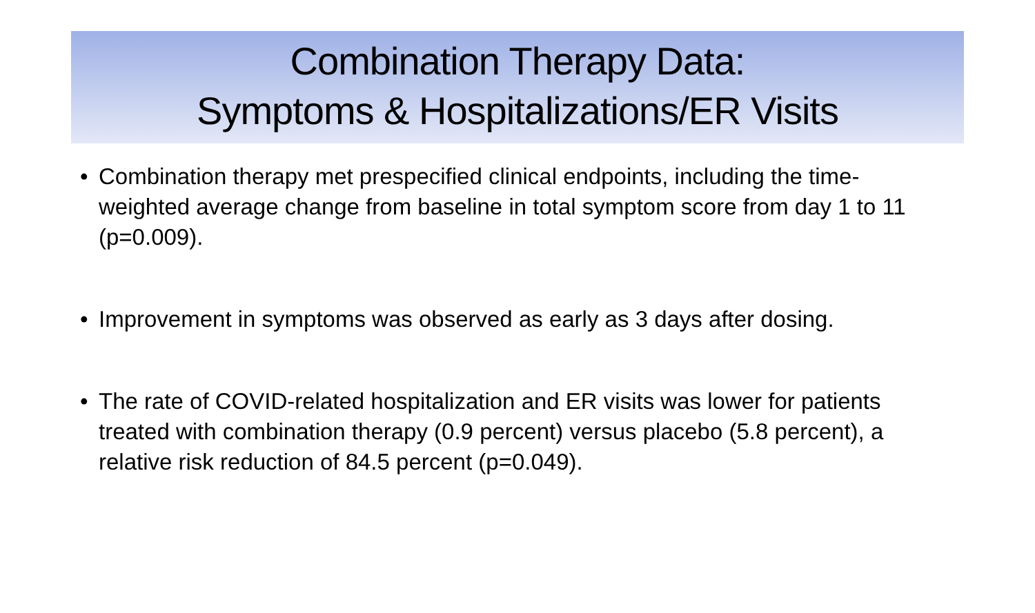Combination Therapy Data:
Symptoms & Hospitalizations/ER Visits
• Combination therapy met prespecified clinical endpoints, including the time-weighted average change from baseline in total symptom score from day 1 to 11 (p=0.009).
• Improvement in symptoms was observed as early as 3 days after dosing.
• The rate of COVID-related hospitalization and ER visits was lower for patients treated with combination therapy (0.9 percent) versus placebo (5.8 percent), a relative risk reduction of 84.5 percent (p=0.049).